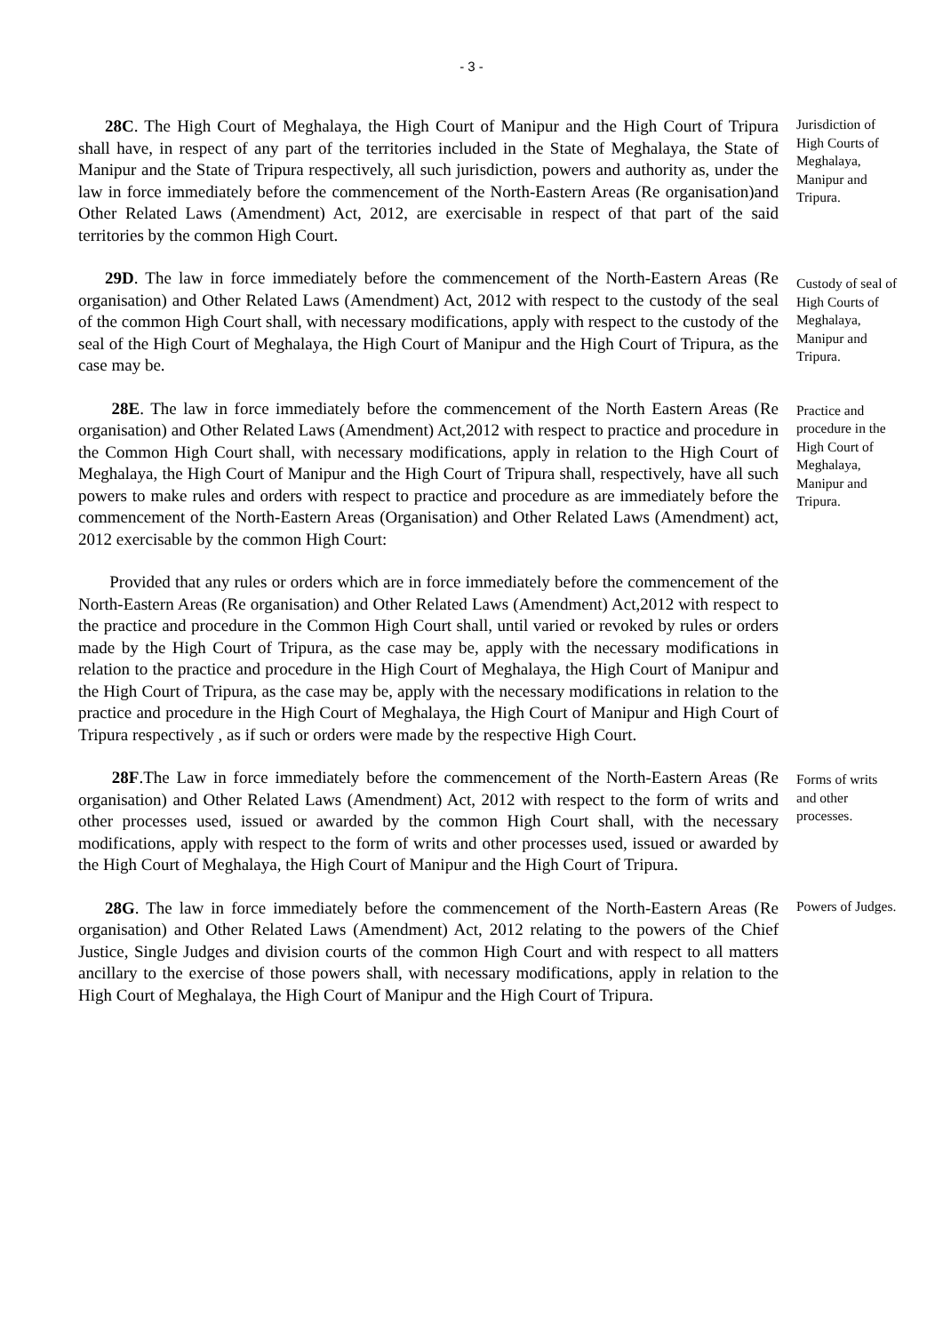- 3 -
28C. The High Court of Meghalaya, the High Court of Manipur and the High Court of Tripura shall have, in respect of any part of the territories included in the State of Meghalaya, the State of Manipur and the State of Tripura respectively, all such jurisdiction, powers and authority as, under the law in force immediately before the commencement of the North-Eastern Areas (Re organisation)and Other Related Laws (Amendment) Act, 2012, are exercisable in respect of that part of the said territories by the common High Court.
Jurisdiction of High Courts of Meghalaya, Manipur and Tripura.
29D. The law in force immediately before the commencement of the North-Eastern Areas (Re organisation) and Other Related Laws (Amendment) Act, 2012 with respect to the custody of the seal of the common High Court shall, with necessary modifications, apply with respect to the custody of the seal of the High Court of Meghalaya, the High Court of Manipur and the High Court of Tripura, as the case may be.
Custody of seal of High Courts of Meghalaya, Manipur and Tripura.
28E. The law in force immediately before the commencement of the North Eastern Areas (Re organisation) and Other Related Laws (Amendment) Act,2012 with respect to practice and procedure in the Common High Court shall, with necessary modifications, apply in relation to the High Court of Meghalaya, the High Court of Manipur and the High Court of Tripura shall, respectively, have all such powers to make rules and orders with respect to practice and procedure as are immediately before the commencement of the North-Eastern Areas (Organisation) and Other Related Laws (Amendment) act, 2012 exercisable by the common High Court:
Practice and procedure in the High Court of Meghalaya, Manipur and Tripura.
Provided that any rules or orders which are in force immediately before the commencement of the North-Eastern Areas (Re organisation) and Other Related Laws (Amendment) Act,2012 with respect to the practice and procedure in the Common High Court shall, until varied or revoked by rules or orders made by the High Court of Tripura, as the case may be, apply with the necessary modifications in relation to the practice and procedure in the High Court of Meghalaya, the High Court of Manipur and the High Court of Tripura, as the case may be, apply with the necessary modifications in relation to the practice and procedure in the High Court of Meghalaya, the High Court of Manipur and High Court of Tripura respectively , as if such or orders were made by the respective High Court.
28F.The Law in force immediately before the commencement of the North-Eastern Areas (Re organisation) and Other Related Laws (Amendment) Act, 2012 with respect to the form of writs and other processes used, issued or awarded by the common High Court shall, with the necessary modifications, apply with respect to the form of writs and other processes used, issued or awarded by the High Court of Meghalaya, the High Court of Manipur and the High Court of Tripura.
Forms of writs and other processes.
28G. The law in force immediately before the commencement of the North-Eastern Areas (Re organisation) and Other Related Laws (Amendment) Act, 2012 relating to the powers of the Chief Justice, Single Judges and division courts of the common High Court and with respect to all matters ancillary to the exercise of those powers shall, with necessary modifications, apply in relation to the High Court of Meghalaya, the High Court of Manipur and the High Court of Tripura.
Powers of Judges.